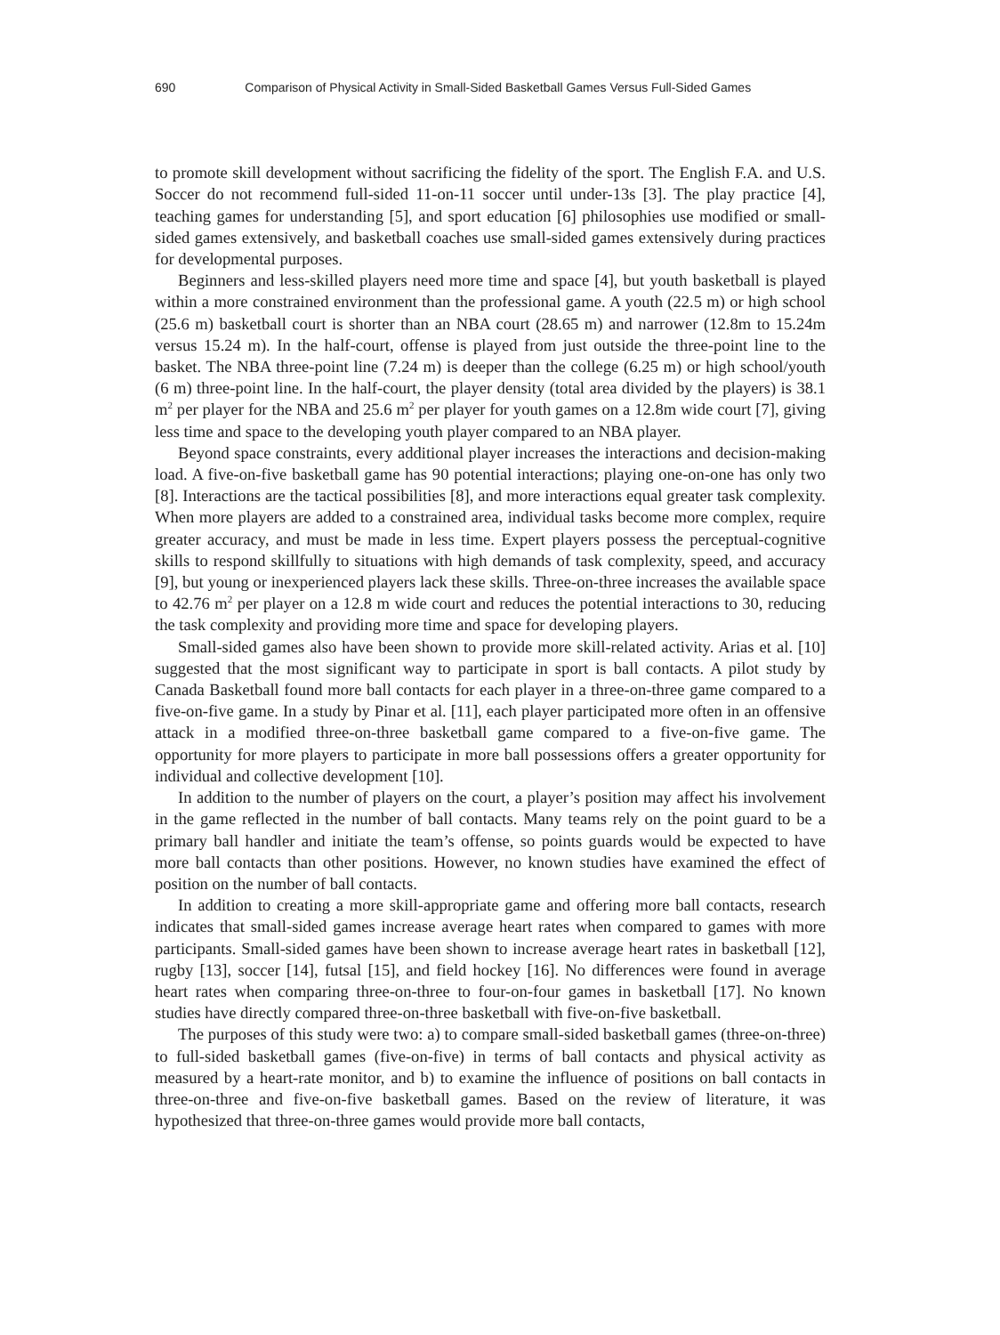690 Comparison of Physical Activity in Small-Sided Basketball Games Versus Full-Sided Games
to promote skill development without sacrificing the fidelity of the sport. The English F.A. and U.S. Soccer do not recommend full-sided 11-on-11 soccer until under-13s [3]. The play practice [4], teaching games for understanding [5], and sport education [6] philosophies use modified or small-sided games extensively, and basketball coaches use small-sided games extensively during practices for developmental purposes.
Beginners and less-skilled players need more time and space [4], but youth basketball is played within a more constrained environment than the professional game. A youth (22.5 m) or high school (25.6 m) basketball court is shorter than an NBA court (28.65 m) and narrower (12.8m to 15.24m versus 15.24 m). In the half-court, offense is played from just outside the three-point line to the basket. The NBA three-point line (7.24 m) is deeper than the college (6.25 m) or high school/youth (6 m) three-point line. In the half-court, the player density (total area divided by the players) is 38.1 m<sup>2</sup> per player for the NBA and 25.6 m<sup>2</sup> per player for youth games on a 12.8m wide court [7], giving less time and space to the developing youth player compared to an NBA player.
Beyond space constraints, every additional player increases the interactions and decision-making load. A five-on-five basketball game has 90 potential interactions; playing one-on-one has only two [8]. Interactions are the tactical possibilities [8], and more interactions equal greater task complexity. When more players are added to a constrained area, individual tasks become more complex, require greater accuracy, and must be made in less time. Expert players possess the perceptual-cognitive skills to respond skillfully to situations with high demands of task complexity, speed, and accuracy [9], but young or inexperienced players lack these skills. Three-on-three increases the available space to 42.76 m<sup>2</sup> per player on a 12.8 m wide court and reduces the potential interactions to 30, reducing the task complexity and providing more time and space for developing players.
Small-sided games also have been shown to provide more skill-related activity. Arias et al. [10] suggested that the most significant way to participate in sport is ball contacts. A pilot study by Canada Basketball found more ball contacts for each player in a three-on-three game compared to a five-on-five game. In a study by Pinar et al. [11], each player participated more often in an offensive attack in a modified three-on-three basketball game compared to a five-on-five game. The opportunity for more players to participate in more ball possessions offers a greater opportunity for individual and collective development [10].
In addition to the number of players on the court, a player’s position may affect his involvement in the game reflected in the number of ball contacts. Many teams rely on the point guard to be a primary ball handler and initiate the team’s offense, so points guards would be expected to have more ball contacts than other positions. However, no known studies have examined the effect of position on the number of ball contacts.
In addition to creating a more skill-appropriate game and offering more ball contacts, research indicates that small-sided games increase average heart rates when compared to games with more participants. Small-sided games have been shown to increase average heart rates in basketball [12], rugby [13], soccer [14], futsal [15], and field hockey [16]. No differences were found in average heart rates when comparing three-on-three to four-on-four games in basketball [17]. No known studies have directly compared three-on-three basketball with five-on-five basketball.
The purposes of this study were two: a) to compare small-sided basketball games (three-on-three) to full-sided basketball games (five-on-five) in terms of ball contacts and physical activity as measured by a heart-rate monitor, and b) to examine the influence of positions on ball contacts in three-on-three and five-on-five basketball games. Based on the review of literature, it was hypothesized that three-on-three games would provide more ball contacts,